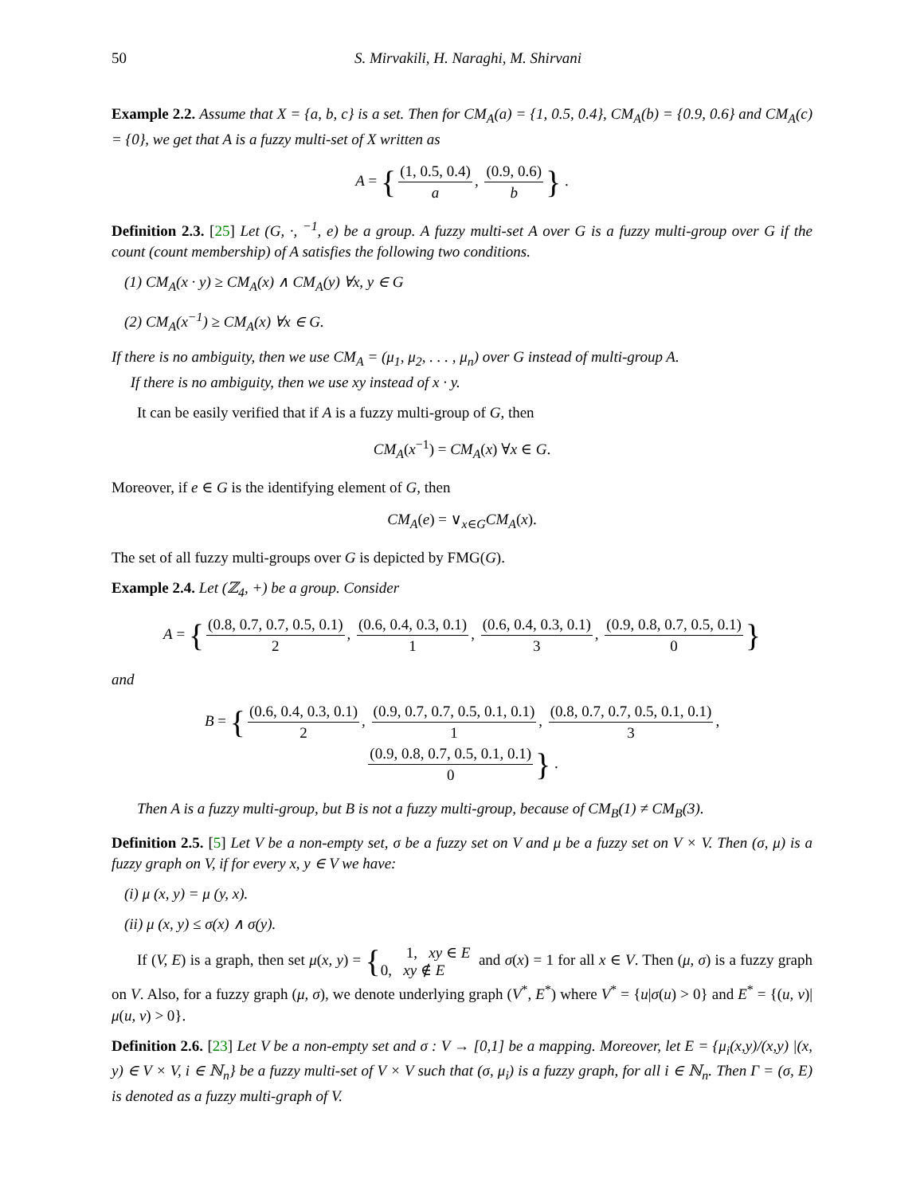50 S. Mirvakili, H. Naraghi, M. Shirvani
Example 2.2. Assume that X = {a, b, c} is a set. Then for CM<sub>A</sub>(a) = {1, 0.5, 0.4}, CM<sub>A</sub>(b) = {0.9, 0.6} and CM<sub>A</sub>(c) = {0}, we get that A is a fuzzy multi-set of X written as
A = { (1, 0.5, 0.4) a, (0.9, 0.6) b } .
Definition 2.3. [25] Let (G, ·, <sup>−1</sup>, e) be a group. A fuzzy multi-set A over G is a fuzzy multi-group over G if the count (count membership) of A satisfies the following two conditions.
(1) CM<sub>A</sub>(x · y) ≥ CM<sub>A</sub>(x) ∧ CM<sub>A</sub>(y) ∀x, y ∈ G
(2) CM<sub>A</sub>(x<sup>−1</sup>) ≥ CM<sub>A</sub>(x) ∀x ∈ G.
If there is no ambiguity, then we use CM<sub>A</sub> = (μ<sub>1</sub>, μ<sub>2</sub>, . . . , μ<sub>n</sub>) over G instead of multi-group A.
If there is no ambiguity, then we use xy instead of x · y.
It can be easily verified that if A is a fuzzy multi-group of G, then
CM<sub>A</sub>(x<sup>−1</sup>) = CM<sub>A</sub>(x) ∀x ∈ G.
Moreover, if e ∈ G is the identifying element of G, then
CM<sub>A</sub>(e) = ∨<sub>x∈G</sub>CM<sub>A</sub>(x).
The set of all fuzzy multi-groups over G is depicted by FMG(G).
Example 2.4. Let (ℤ<sub>4</sub>, +) be a group. Consider
A = { (0.8, 0.7, 0.7, 0.5, 0.1) 2, (0.6, 0.4, 0.3, 0.1) 1, (0.6, 0.4, 0.3, 0.1) 3, (0.9, 0.8, 0.7, 0.5, 0.1) 0 }
and
B = { (0.6, 0.4, 0.3, 0.1) 2, (0.9, 0.7, 0.7, 0.5, 0.1, 0.1) 1, (0.8, 0.7, 0.7, 0.5, 0.1, 0.1) 3,
(0.9, 0.8, 0.7, 0.5, 0.1, 0.1) 0 } .
Then A is a fuzzy multi-group, but B is not a fuzzy multi-group, because of CM<sub>B</sub>(1) ≠ CM<sub>B</sub>(3).
Definition 2.5. [5] Let V be a non-empty set, σ be a fuzzy set on V and μ be a fuzzy set on V × V. Then (σ, μ) is a fuzzy graph on V, if for every x, y ∈ V we have:
(i) μ (x, y) = μ (y, x).
(ii) μ (x, y) ≤ σ(x) ∧ σ(y).
If (V, E) is a graph, then set μ(x, y) = {1, xy ∈ E
0, xy ∉ E and σ(x) = 1 for all x ∈ V. Then (μ, σ) is a fuzzy graph on V. Also, for a fuzzy graph (μ, σ), we denote underlying graph (V<sup>*</sup>, E<sup>*</sup>) where V<sup>*</sup> = {u|σ(u) > 0} and E<sup>*</sup> = {(u, v)|μ(u, v) > 0}.
Definition 2.6. [23] Let V be a non-empty set and σ : V → [0,1] be a mapping. Moreover, let E = {μ<sub>i</sub>(x,y)/(x,y) |(x, y) ∈ V × V, i ∈ ℕ<sub>n</sub>} be a fuzzy multi-set of V × V such that (σ, μ<sub>i</sub>) is a fuzzy graph, for all i ∈ ℕ<sub>n</sub>. Then Γ = (σ, E) is denoted as a fuzzy multi-graph of V.